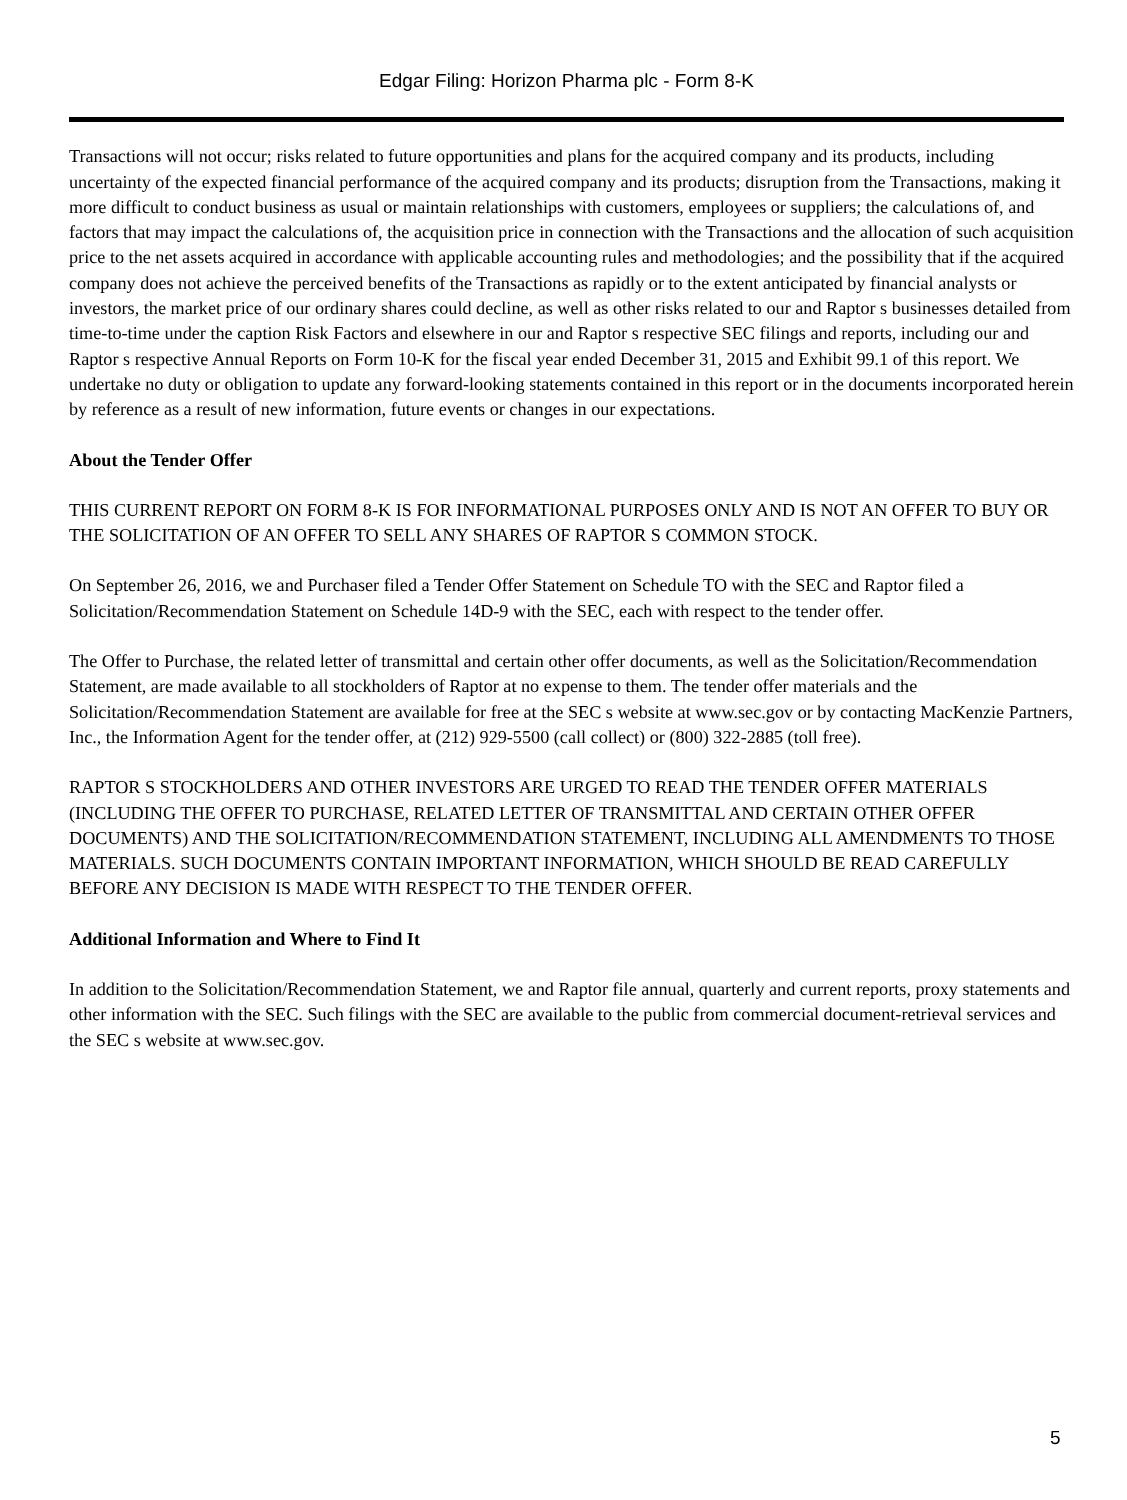Edgar Filing: Horizon Pharma plc - Form 8-K
Transactions will not occur; risks related to future opportunities and plans for the acquired company and its products, including uncertainty of the expected financial performance of the acquired company and its products; disruption from the Transactions, making it more difficult to conduct business as usual or maintain relationships with customers, employees or suppliers; the calculations of, and factors that may impact the calculations of, the acquisition price in connection with the Transactions and the allocation of such acquisition price to the net assets acquired in accordance with applicable accounting rules and methodologies; and the possibility that if the acquired company does not achieve the perceived benefits of the Transactions as rapidly or to the extent anticipated by financial analysts or investors, the market price of our ordinary shares could decline, as well as other risks related to our and Raptor s businesses detailed from time-to-time under the caption Risk Factors and elsewhere in our and Raptor s respective SEC filings and reports, including our and Raptor s respective Annual Reports on Form 10-K for the fiscal year ended December 31, 2015 and Exhibit 99.1 of this report. We undertake no duty or obligation to update any forward-looking statements contained in this report or in the documents incorporated herein by reference as a result of new information, future events or changes in our expectations.
About the Tender Offer
THIS CURRENT REPORT ON FORM 8-K IS FOR INFORMATIONAL PURPOSES ONLY AND IS NOT AN OFFER TO BUY OR THE SOLICITATION OF AN OFFER TO SELL ANY SHARES OF RAPTOR S COMMON STOCK.
On September 26, 2016, we and Purchaser filed a Tender Offer Statement on Schedule TO with the SEC and Raptor filed a Solicitation/Recommendation Statement on Schedule 14D-9 with the SEC, each with respect to the tender offer.
The Offer to Purchase, the related letter of transmittal and certain other offer documents, as well as the Solicitation/Recommendation Statement, are made available to all stockholders of Raptor at no expense to them. The tender offer materials and the Solicitation/Recommendation Statement are available for free at the SEC s website at www.sec.gov or by contacting MacKenzie Partners, Inc., the Information Agent for the tender offer, at (212) 929-5500 (call collect) or (800) 322-2885 (toll free).
RAPTOR S STOCKHOLDERS AND OTHER INVESTORS ARE URGED TO READ THE TENDER OFFER MATERIALS (INCLUDING THE OFFER TO PURCHASE, RELATED LETTER OF TRANSMITTAL AND CERTAIN OTHER OFFER DOCUMENTS) AND THE SOLICITATION/RECOMMENDATION STATEMENT, INCLUDING ALL AMENDMENTS TO THOSE MATERIALS. SUCH DOCUMENTS CONTAIN IMPORTANT INFORMATION, WHICH SHOULD BE READ CAREFULLY BEFORE ANY DECISION IS MADE WITH RESPECT TO THE TENDER OFFER.
Additional Information and Where to Find It
In addition to the Solicitation/Recommendation Statement, we and Raptor file annual, quarterly and current reports, proxy statements and other information with the SEC. Such filings with the SEC are available to the public from commercial document-retrieval services and the SEC s website at www.sec.gov.
5